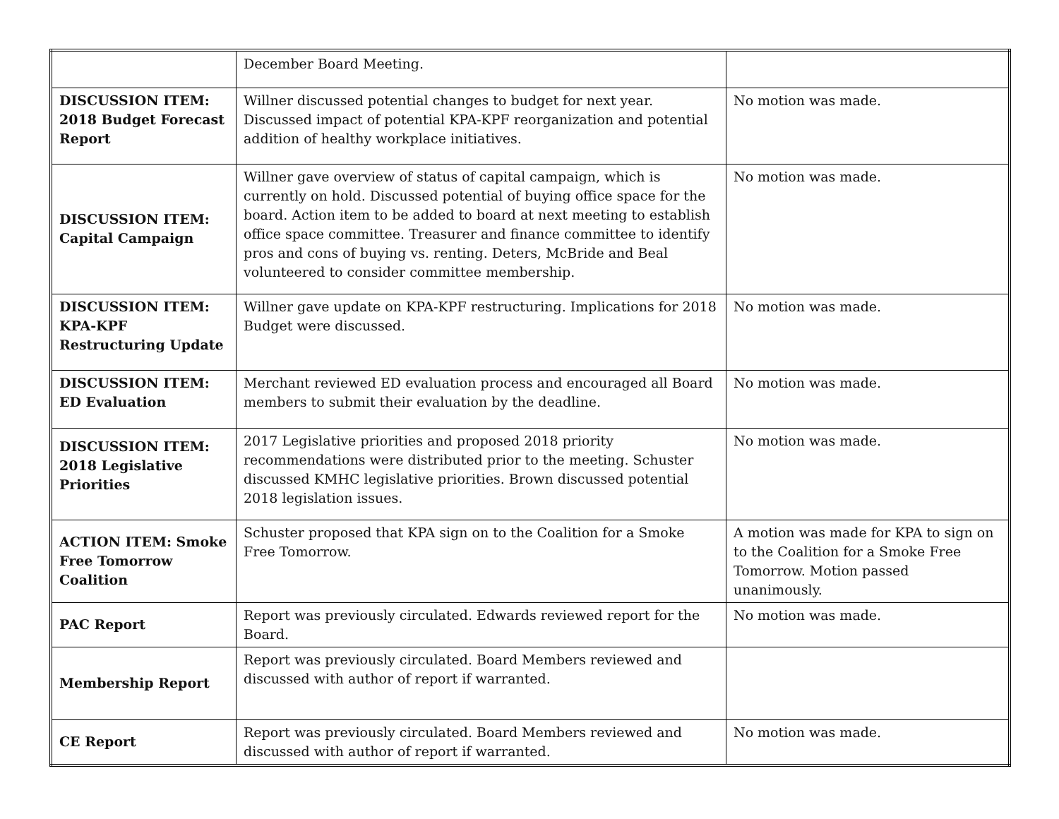| | December Board Meeting. | |
| DISCUSSION ITEM: 2018 Budget Forecast Report | Willner discussed potential changes to budget for next year. Discussed impact of potential KPA-KPF reorganization and potential addition of healthy workplace initiatives. | No motion was made. |
| DISCUSSION ITEM: Capital Campaign | Willner gave overview of status of capital campaign, which is currently on hold. Discussed potential of buying office space for the board. Action item to be added to board at next meeting to establish office space committee. Treasurer and finance committee to identify pros and cons of buying vs. renting. Deters, McBride and Beal volunteered to consider committee membership. | No motion was made. |
| DISCUSSION ITEM: KPA-KPF Restructuring Update | Willner gave update on KPA-KPF restructuring. Implications for 2018 Budget were discussed. | No motion was made. |
| DISCUSSION ITEM: ED Evaluation | Merchant reviewed ED evaluation process and encouraged all Board members to submit their evaluation by the deadline. | No motion was made. |
| DISCUSSION ITEM: 2018 Legislative Priorities | 2017 Legislative priorities and proposed 2018 priority recommendations were distributed prior to the meeting. Schuster discussed KMHC legislative priorities. Brown discussed potential 2018 legislation issues. | No motion was made. |
| ACTION ITEM: Smoke Free Tomorrow Coalition | Schuster proposed that KPA sign on to the Coalition for a Smoke Free Tomorrow. | A motion was made for KPA to sign on to the Coalition for a Smoke Free Tomorrow. Motion passed unanimously. |
| PAC Report | Report was previously circulated. Edwards reviewed report for the Board. | No motion was made. |
| Membership Report | Report was previously circulated. Board Members reviewed and discussed with author of report if warranted. | |
| CE Report | Report was previously circulated. Board Members reviewed and discussed with author of report if warranted. | No motion was made. |